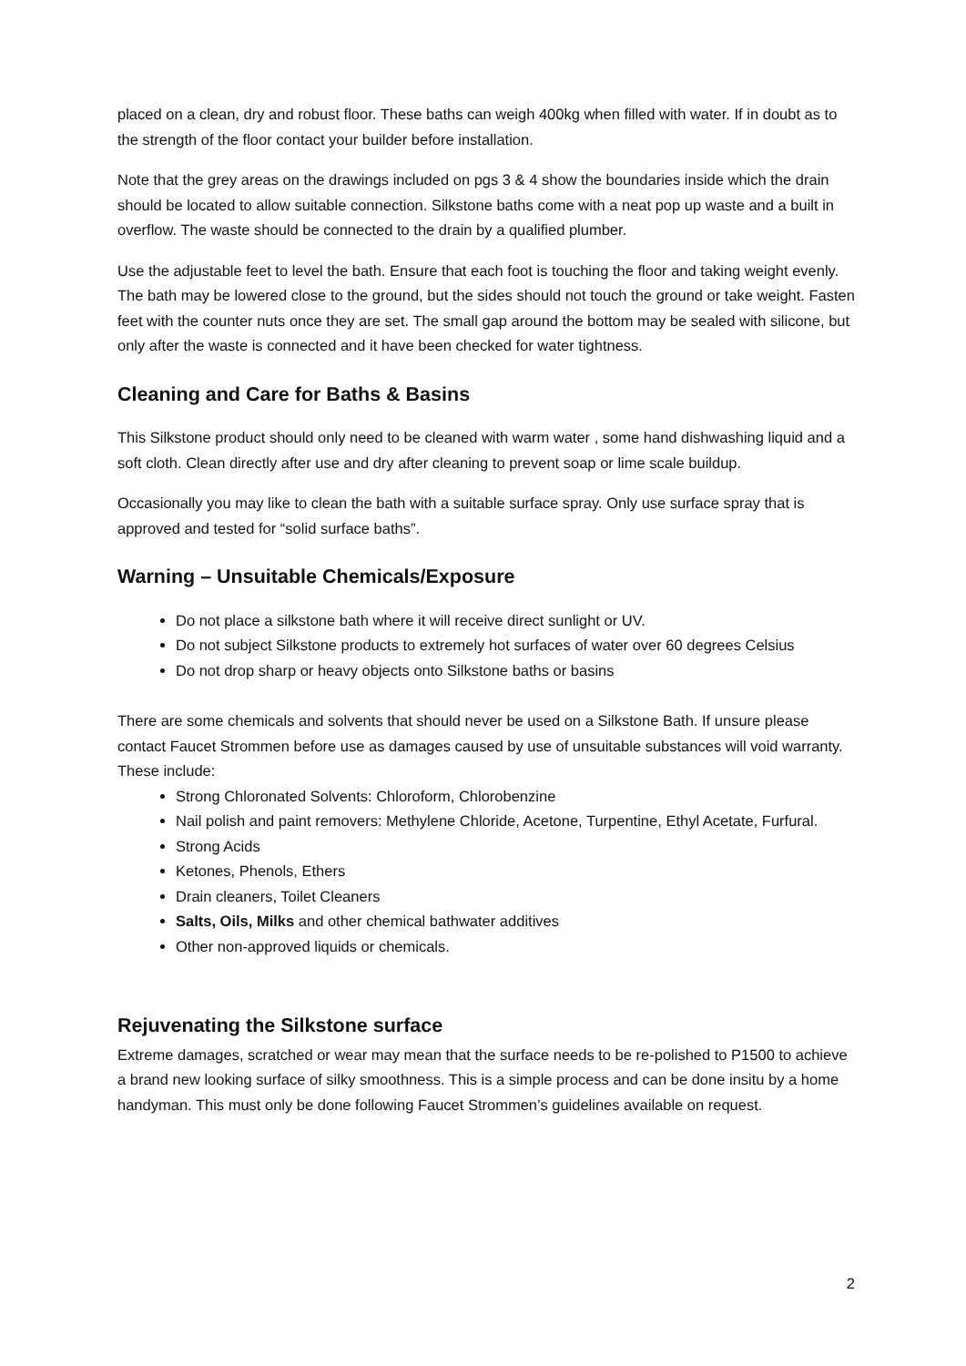placed on a clean, dry and robust floor. These baths can weigh 400kg when filled with water. If in doubt as to the strength of the floor contact your builder before installation.
Note that the grey areas on the drawings included on pgs 3 & 4 show the boundaries inside which the drain should be located to allow suitable connection. Silkstone baths come with a neat pop up waste and a built in overflow. The waste should be connected to the drain by a qualified plumber.
Use the adjustable feet to level the bath. Ensure that each foot is touching the floor and taking weight evenly. The bath may be lowered close to the ground, but the sides should not touch the ground or take weight. Fasten feet with the counter nuts once they are set. The small gap around the bottom may be sealed with silicone, but only after the waste is connected and it have been checked for water tightness.
Cleaning and Care for Baths & Basins
This Silkstone product should only need to be cleaned with warm water , some hand dishwashing liquid and a soft cloth. Clean directly after use and dry after cleaning to prevent soap or lime scale buildup.
Occasionally you may like to clean the bath with a suitable surface spray. Only use surface spray that is approved and tested for “solid surface baths”.
Warning – Unsuitable Chemicals/Exposure
Do not place a silkstone bath where it will receive direct sunlight or UV.
Do not subject Silkstone products to extremely hot surfaces of water over 60 degrees Celsius
Do not drop sharp or heavy objects onto Silkstone baths or basins
There are some chemicals and solvents that should never be used on a Silkstone Bath. If unsure please contact Faucet Strommen before use as damages caused by use of unsuitable substances will void warranty. These include:
Strong Chloronated Solvents: Chloroform, Chlorobenzine
Nail polish and paint removers: Methylene Chloride, Acetone, Turpentine, Ethyl Acetate, Furfural.
Strong Acids
Ketones, Phenols, Ethers
Drain cleaners, Toilet Cleaners
Salts, Oils, Milks and other chemical bathwater additives
Other non-approved liquids or chemicals.
Rejuvenating the Silkstone surface
Extreme damages, scratched or wear may mean that the surface needs to be re-polished to P1500 to achieve a brand new looking surface of silky smoothness. This is a simple process and can be done insitu by a home handyman. This must only be done following Faucet Strommen’s guidelines available on request.
2